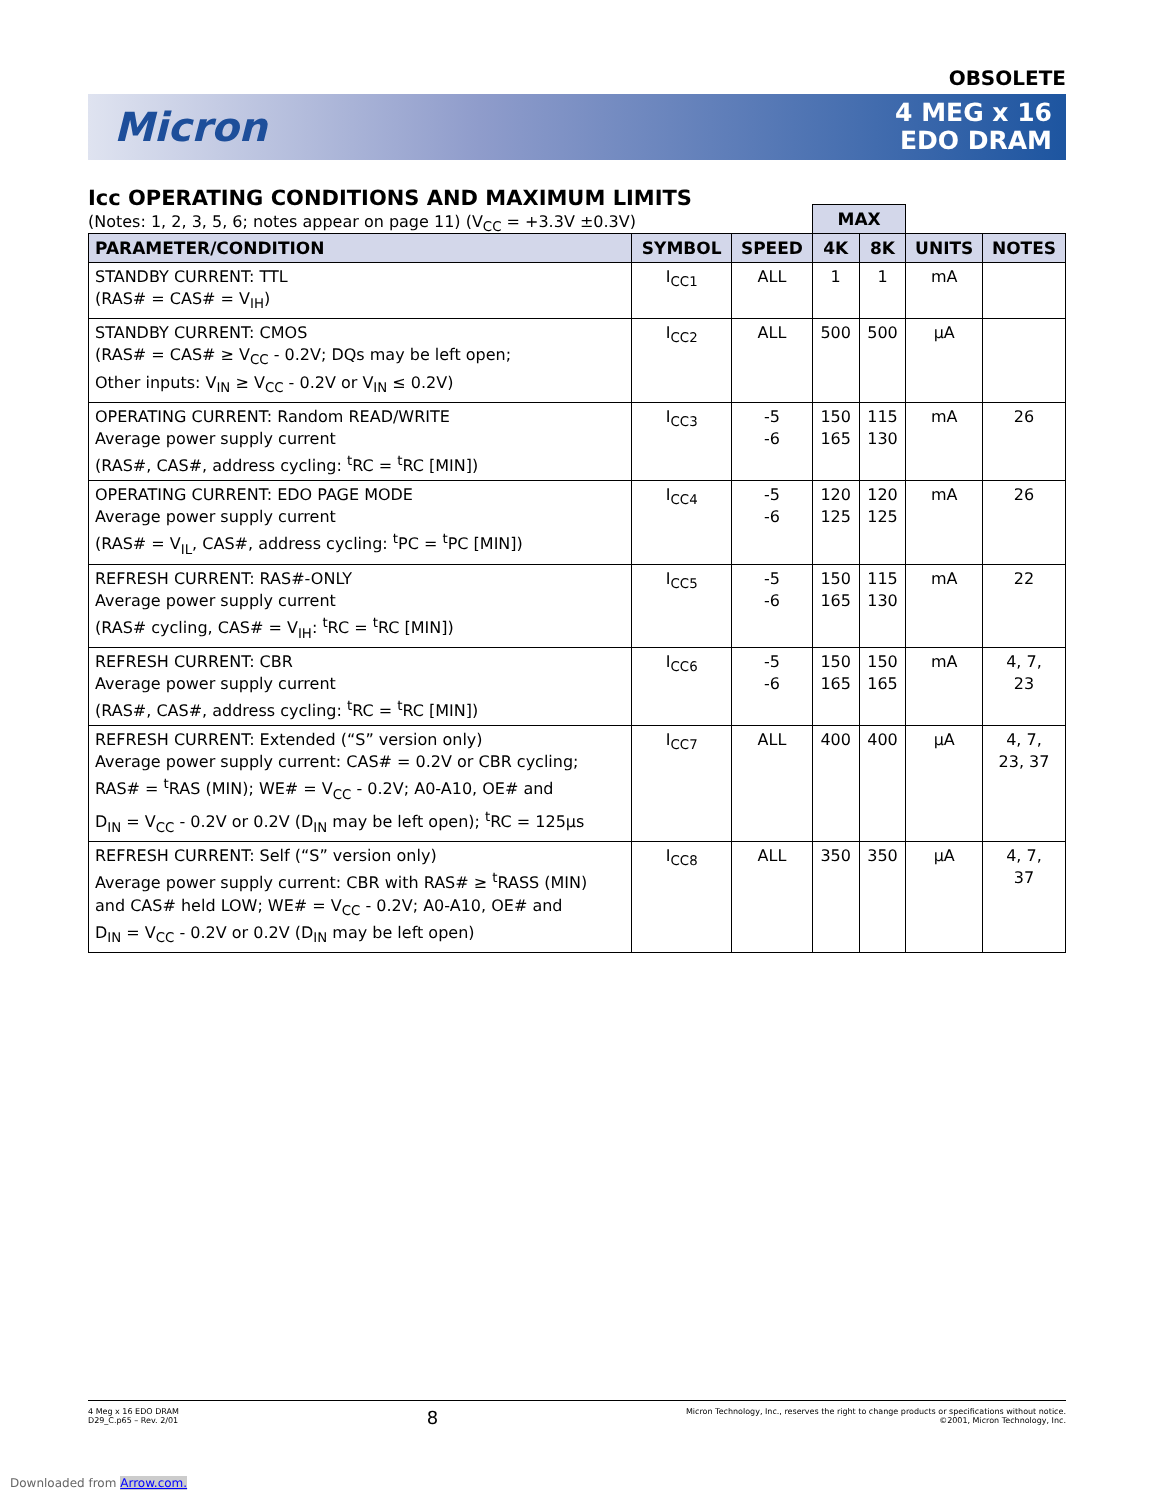OBSOLETE
Micron
4 MEG x 16
EDO DRAM
Icc OPERATING CONDITIONS AND MAXIMUM LIMITS
(Notes: 1, 2, 3, 5, 6; notes appear on page 11) (V<sub>CC</sub> = +3.3V ±0.3V)
| | | | MAX | | | |
| PARAMETER/CONDITION | SYMBOL | SPEED | 4K | 8K | UNITS | NOTES |
| STANDBY CURRENT: TTL (RAS# = CAS# = V<sub>IH</sub>) | I<sub>CC1</sub> | ALL | 1 | 1 | mA | |
| STANDBY CURRENT: CMOS (RAS# = CAS# ≥ V<sub>CC</sub> - 0.2V; DQs may be left open; Other inputs: V<sub>IN</sub> ≥ V<sub>CC</sub> - 0.2V or V<sub>IN</sub> ≤ 0.2V) | I<sub>CC2</sub> | ALL | 500 | 500 | µA | |
| OPERATING CURRENT: Random READ/WRITE Average power supply current (RAS#, CAS#, address cycling: <sup>t</sup>RC = <sup>t</sup>RC [MIN]) | I<sub>CC3</sub> | -5 -6 | 150 165 | 115 130 | mA | 26 |
| OPERATING CURRENT: EDO PAGE MODE Average power supply current (RAS# = V<sub>IL</sub>, CAS#, address cycling: <sup>t</sup>PC = <sup>t</sup>PC [MIN]) | I<sub>CC4</sub> | -5 -6 | 120 125 | 120 125 | mA | 26 |
| REFRESH CURRENT: RAS#-ONLY Average power supply current (RAS# cycling, CAS# = V<sub>IH</sub>: <sup>t</sup>RC = <sup>t</sup>RC [MIN]) | I<sub>CC5</sub> | -5 -6 | 150 165 | 115 130 | mA | 22 |
| REFRESH CURRENT: CBR Average power supply current (RAS#, CAS#, address cycling: <sup>t</sup>RC = <sup>t</sup>RC [MIN]) | I<sub>CC6</sub> | -5 -6 | 150 165 | 150 165 | mA | 4, 7, 23 |
| REFRESH CURRENT: Extended (“S” version only) Average power supply current: CAS# = 0.2V or CBR cycling; RAS# = <sup>t</sup>RAS (MIN); WE# = V<sub>CC</sub> - 0.2V; A0-A10, OE# and D<sub>IN</sub> = V<sub>CC</sub> - 0.2V or 0.2V (D<sub>IN</sub> may be left open); <sup>t</sup>RC = 125µs | I<sub>CC7</sub> | ALL | 400 | 400 | µA | 4, 7, 23, 37 |
| REFRESH CURRENT: Self (“S” version only) Average power supply current: CBR with RAS# ≥ <sup>t</sup>RASS (MIN) and CAS# held LOW; WE# = V<sub>CC</sub> - 0.2V; A0-A10, OE# and D<sub>IN</sub> = V<sub>CC</sub> - 0.2V or 0.2V (D<sub>IN</sub> may be left open) | I<sub>CC8</sub> | ALL | 350 | 350 | µA | 4, 7, 37 |
4 Meg x 16 EDO DRAM
D29_C.p65 – Rev. 2/01
8
Micron Technology, Inc., reserves the right to change products or specifications without notice.
©2001, Micron Technology, Inc.
Downloaded from Arrow.com.